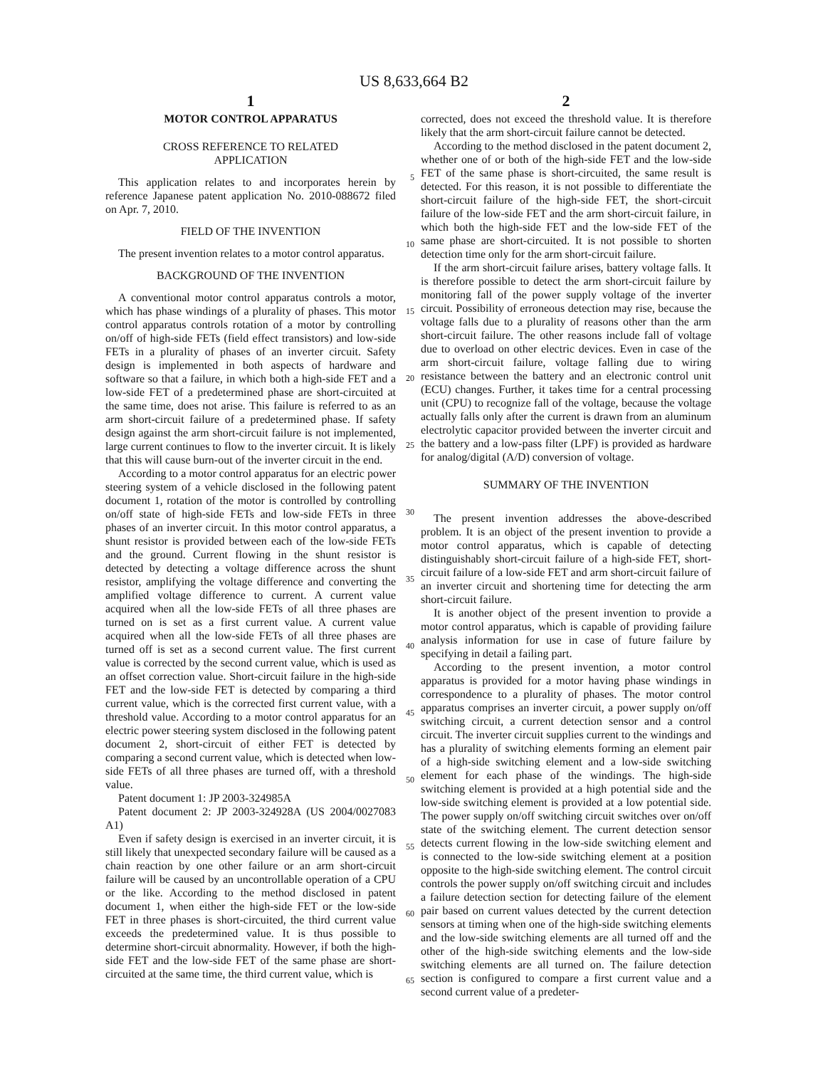US 8,633,664 B2
1
MOTOR CONTROL APPARATUS
CROSS REFERENCE TO RELATED
APPLICATION
This application relates to and incorporates herein by reference Japanese patent application No. 2010-088672 filed on Apr. 7, 2010.
FIELD OF THE INVENTION
The present invention relates to a motor control apparatus.
BACKGROUND OF THE INVENTION
A conventional motor control apparatus controls a motor, which has phase windings of a plurality of phases. This motor control apparatus controls rotation of a motor by controlling on/off of high-side FETs (field effect transistors) and low-side FETs in a plurality of phases of an inverter circuit. Safety design is implemented in both aspects of hardware and software so that a failure, in which both a high-side FET and a low-side FET of a predetermined phase are short-circuited at the same time, does not arise. This failure is referred to as an arm short-circuit failure of a predetermined phase. If safety design against the arm short-circuit failure is not implemented, large current continues to flow to the inverter circuit. It is likely that this will cause burn-out of the inverter circuit in the end.
According to a motor control apparatus for an electric power steering system of a vehicle disclosed in the following patent document 1, rotation of the motor is controlled by controlling on/off state of high-side FETs and low-side FETs in three phases of an inverter circuit. In this motor control apparatus, a shunt resistor is provided between each of the low-side FETs and the ground. Current flowing in the shunt resistor is detected by detecting a voltage difference across the shunt resistor, amplifying the voltage difference and converting the amplified voltage difference to current. A current value acquired when all the low-side FETs of all three phases are turned on is set as a first current value. A current value acquired when all the low-side FETs of all three phases are turned off is set as a second current value. The first current value is corrected by the second current value, which is used as an offset correction value. Short-circuit failure in the high-side FET and the low-side FET is detected by comparing a third current value, which is the corrected first current value, with a threshold value. According to a motor control apparatus for an electric power steering system disclosed in the following patent document 2, short-circuit of either FET is detected by comparing a second current value, which is detected when low-side FETs of all three phases are turned off, with a threshold value.
Patent document 1: JP 2003-324985A
Patent document 2: JP 2003-324928A (US 2004/0027083 A1)
Even if safety design is exercised in an inverter circuit, it is still likely that unexpected secondary failure will be caused as a chain reaction by one other failure or an arm short-circuit failure will be caused by an uncontrollable operation of a CPU or the like. According to the method disclosed in patent document 1, when either the high-side FET or the low-side FET in three phases is short-circuited, the third current value exceeds the predetermined value. It is thus possible to determine short-circuit abnormality. However, if both the high-side FET and the low-side FET of the same phase are short-circuited at the same time, the third current value, which is
5
10
15
20
25
30
35
40
45
50
55
60
65
2
corrected, does not exceed the threshold value. It is therefore likely that the arm short-circuit failure cannot be detected.
According to the method disclosed in the patent document 2, whether one of or both of the high-side FET and the low-side FET of the same phase is short-circuited, the same result is detected. For this reason, it is not possible to differentiate the short-circuit failure of the high-side FET, the short-circuit failure of the low-side FET and the arm short-circuit failure, in which both the high-side FET and the low-side FET of the same phase are short-circuited. It is not possible to shorten detection time only for the arm short-circuit failure.
If the arm short-circuit failure arises, battery voltage falls. It is therefore possible to detect the arm short-circuit failure by monitoring fall of the power supply voltage of the inverter circuit. Possibility of erroneous detection may rise, because the voltage falls due to a plurality of reasons other than the arm short-circuit failure. The other reasons include fall of voltage due to overload on other electric devices. Even in case of the arm short-circuit failure, voltage falling due to wiring resistance between the battery and an electronic control unit (ECU) changes. Further, it takes time for a central processing unit (CPU) to recognize fall of the voltage, because the voltage actually falls only after the current is drawn from an aluminum electrolytic capacitor provided between the inverter circuit and the battery and a low-pass filter (LPF) is provided as hardware for analog/digital (A/D) conversion of voltage.
SUMMARY OF THE INVENTION
The present invention addresses the above-described problem. It is an object of the present invention to provide a motor control apparatus, which is capable of detecting distinguishably short-circuit failure of a high-side FET, short-circuit failure of a low-side FET and arm short-circuit failure of an inverter circuit and shortening time for detecting the arm short-circuit failure.
It is another object of the present invention to provide a motor control apparatus, which is capable of providing failure analysis information for use in case of future failure by specifying in detail a failing part.
According to the present invention, a motor control apparatus is provided for a motor having phase windings in correspondence to a plurality of phases. The motor control apparatus comprises an inverter circuit, a power supply on/off switching circuit, a current detection sensor and a control circuit. The inverter circuit supplies current to the windings and has a plurality of switching elements forming an element pair of a high-side switching element and a low-side switching element for each phase of the windings. The high-side switching element is provided at a high potential side and the low-side switching element is provided at a low potential side. The power supply on/off switching circuit switches over on/off state of the switching element. The current detection sensor detects current flowing in the low-side switching element and is connected to the low-side switching element at a position opposite to the high-side switching element. The control circuit controls the power supply on/off switching circuit and includes a failure detection section for detecting failure of the element pair based on current values detected by the current detection sensors at timing when one of the high-side switching elements and the low-side switching elements are all turned off and the other of the high-side switching elements and the low-side switching elements are all turned on. The failure detection section is configured to compare a first current value and a second current value of a predeter-